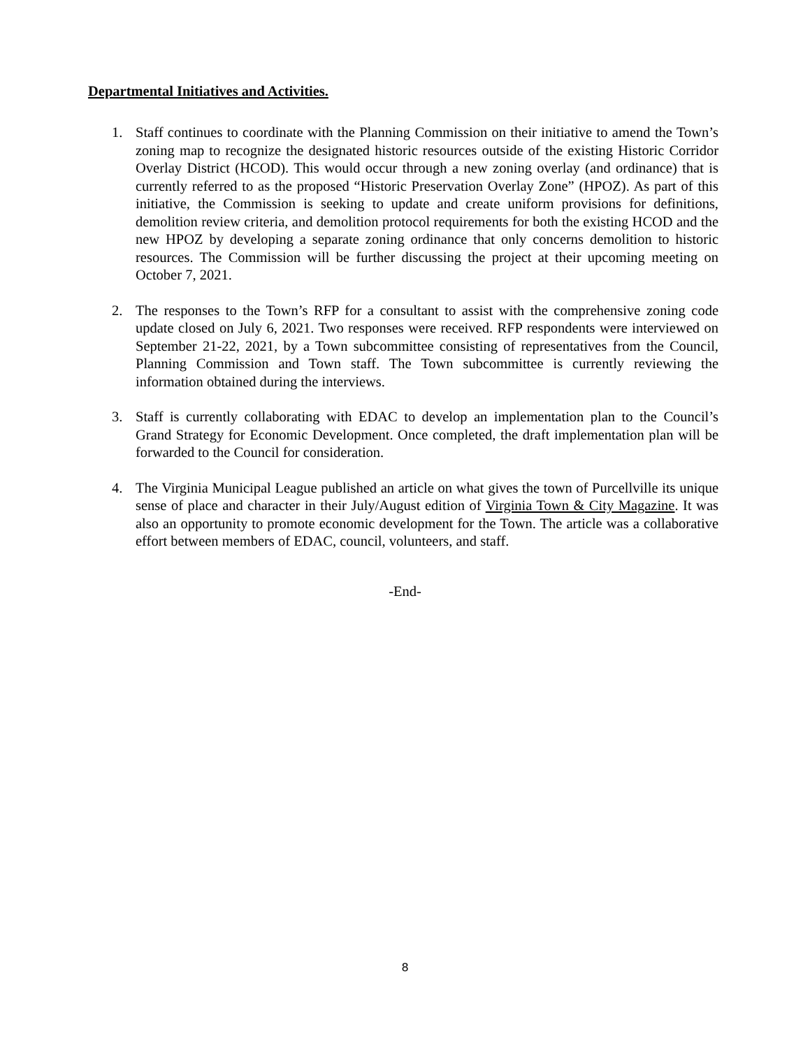Departmental Initiatives and Activities.
1. Staff continues to coordinate with the Planning Commission on their initiative to amend the Town’s zoning map to recognize the designated historic resources outside of the existing Historic Corridor Overlay District (HCOD). This would occur through a new zoning overlay (and ordinance) that is currently referred to as the proposed “Historic Preservation Overlay Zone” (HPOZ). As part of this initiative, the Commission is seeking to update and create uniform provisions for definitions, demolition review criteria, and demolition protocol requirements for both the existing HCOD and the new HPOZ by developing a separate zoning ordinance that only concerns demolition to historic resources. The Commission will be further discussing the project at their upcoming meeting on October 7, 2021.
2. The responses to the Town’s RFP for a consultant to assist with the comprehensive zoning code update closed on July 6, 2021. Two responses were received. RFP respondents were interviewed on September 21-22, 2021, by a Town subcommittee consisting of representatives from the Council, Planning Commission and Town staff. The Town subcommittee is currently reviewing the information obtained during the interviews.
3. Staff is currently collaborating with EDAC to develop an implementation plan to the Council’s Grand Strategy for Economic Development. Once completed, the draft implementation plan will be forwarded to the Council for consideration.
4. The Virginia Municipal League published an article on what gives the town of Purcellville its unique sense of place and character in their July/August edition of Virginia Town & City Magazine. It was also an opportunity to promote economic development for the Town. The article was a collaborative effort between members of EDAC, council, volunteers, and staff.
-End-
8